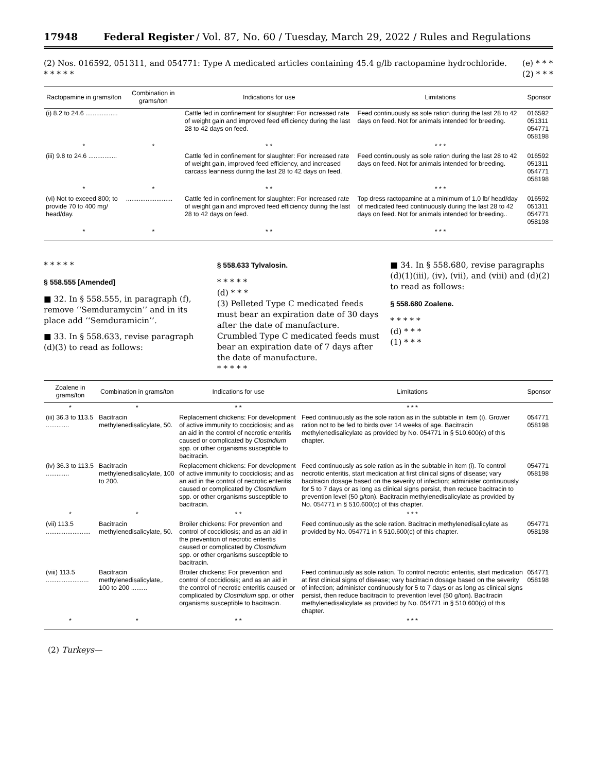17948 Federal Register / Vol. 87, No. 60 / Tuesday, March 29, 2022 / Rules and Regulations
(2) Nos. 016592, 051311, and 054771: Type A medicated articles containing 45.4 g/lb ractopamine hydrochloride.
* * * * *
(e) * * *
(2) * * *
| Ractopamine in grams/ton | Combination in grams/ton | Indications for use | Limitations | Sponsor |
| --- | --- | --- | --- | --- |
| (i) 8.2 to 24.6 .................. | | Cattle fed in confinement for slaughter: For increased rate of weight gain and improved feed efficiency during the last 28 to 42 days on feed. | Feed continuously as sole ration during the last 28 to 42 days on feed. Not for animals intended for breeding. | 016592 051311 054771 058198 |
| * | * | * * | * * * | |
| (iii) 9.8 to 24.6 ................ | | Cattle fed in confinement for slaughter: For increased rate of weight gain, improved feed efficiency, and increased carcass leanness during the last 28 to 42 days on feed. | Feed continuously as sole ration during the last 28 to 42 days on feed. Not for animals intended for breeding. | 016592 051311 054771 058198 |
| * | * | * * | * * * | |
| (vi) Not to exceed 800; to provide 70 to 400 mg/ head/day. | .......................... | Cattle fed in confinement for slaughter: For increased rate of weight gain and improved feed efficiency during the last 28 to 42 days on feed. | Top dress ractopamine at a minimum of 1.0 lb/ head/day of medicated feed continuously during the last 28 to 42 days on feed. Not for animals intended for breeding.. | 016592 051311 054771 058198 |
| * | * | * * | * * * | |
* * * * *
§ 558.555 [Amended]
■ 32. In § 558.555, in paragraph (f), remove ‘‘Semduramycin’’ and in its place add ‘‘Semduramicin’’.
■ 33. In § 558.633, revise paragraph (d)(3) to read as follows:
§ 558.633 Tylvalosin.
* * * * *
(d) * * *
(3) Pelleted Type C medicated feeds must bear an expiration date of 30 days after the date of manufacture. Crumbled Type C medicated feeds must bear an expiration date of 7 days after the date of manufacture.
* * * * *
■ 34. In § 558.680, revise paragraphs (d)(1)(iii), (iv), (vii), and (viii) and (d)(2) to read as follows:
§ 558.680 Zoalene.
* * * * *
(d) * * *
(1) * * *
| Zoalene in grams/ton | Combination in grams/ton | Indications for use | Limitations | Sponsor |
| --- | --- | --- | --- | --- |
| * | * | * * | * * * | |
| (iii) 36.3 to 113.5 ............. | Bacitracin methylenedisalicylate, 50. | Replacement chickens: For development of active immunity to coccidiosis; and as an aid in the control of necrotic enteritis caused or complicated by Clostridium spp. or other organisms susceptible to bacitracin. | Feed continuously as the sole ration as in the subtable in item (i). Grower ration not to be fed to birds over 14 weeks of age. Bacitracin methylenedisalicylate as provided by No. 054771 in § 510.600(c) of this chapter. | 054771 058198 |
| (iv) 36.3 to 113.5 ............. | Bacitracin methylenedisalicylate, 100 to 200. | Replacement chickens: For development of active immunity to coccidiosis; and as an aid in the control of necrotic enteritis caused or complicated by Clostridium spp. or other organisms susceptible to bacitracin. | Feed continuously as sole ration as in the subtable in item (i). To control necrotic enteritis, start medication at first clinical signs of disease; vary bacitracin dosage based on the severity of infection; administer continuously for 5 to 7 days or as long as clinical signs persist, then reduce bacitracin to prevention level (50 g/ton). Bacitracin methylenedisalicylate as provided by No. 054771 in § 510.600(c) of this chapter. | 054771 058198 |
| * | * | * * | * * * | |
| (vii) 113.5 ......................... | Bacitracin methylenedisalicylate, 50. | Broiler chickens: For prevention and control of coccidiosis; and as an aid in the prevention of necrotic enteritis caused or complicated by Clostridium spp. or other organisms susceptible to bacitracin. | Feed continuously as the sole ration. Bacitracin methylenedisalicylate as provided by No. 054771 in § 510.600(c) of this chapter. | 054771 058198 |
| (viii) 113.5 ........................ | Bacitracin methylenedisalicylate,. 100 to 200 ......... | Broiler chickens: For prevention and control of coccidiosis; and as an aid in the control of necrotic enteritis caused or complicated by Clostridium spp. or other organisms susceptible to bacitracin. | Feed continuously as sole ration. To control necrotic enteritis, start medication at first clinical signs of disease; vary bacitracin dosage based on the severity of infection; administer continuously for 5 to 7 days or as long as clinical signs persist, then reduce bacitracin to prevention level (50 g/ton). Bacitracin methylenedisalicylate as provided by No. 054771 in § 510.600(c) of this chapter. | 054771 058198 |
| * | * | * * | * * * | |
(2) Turkeys—